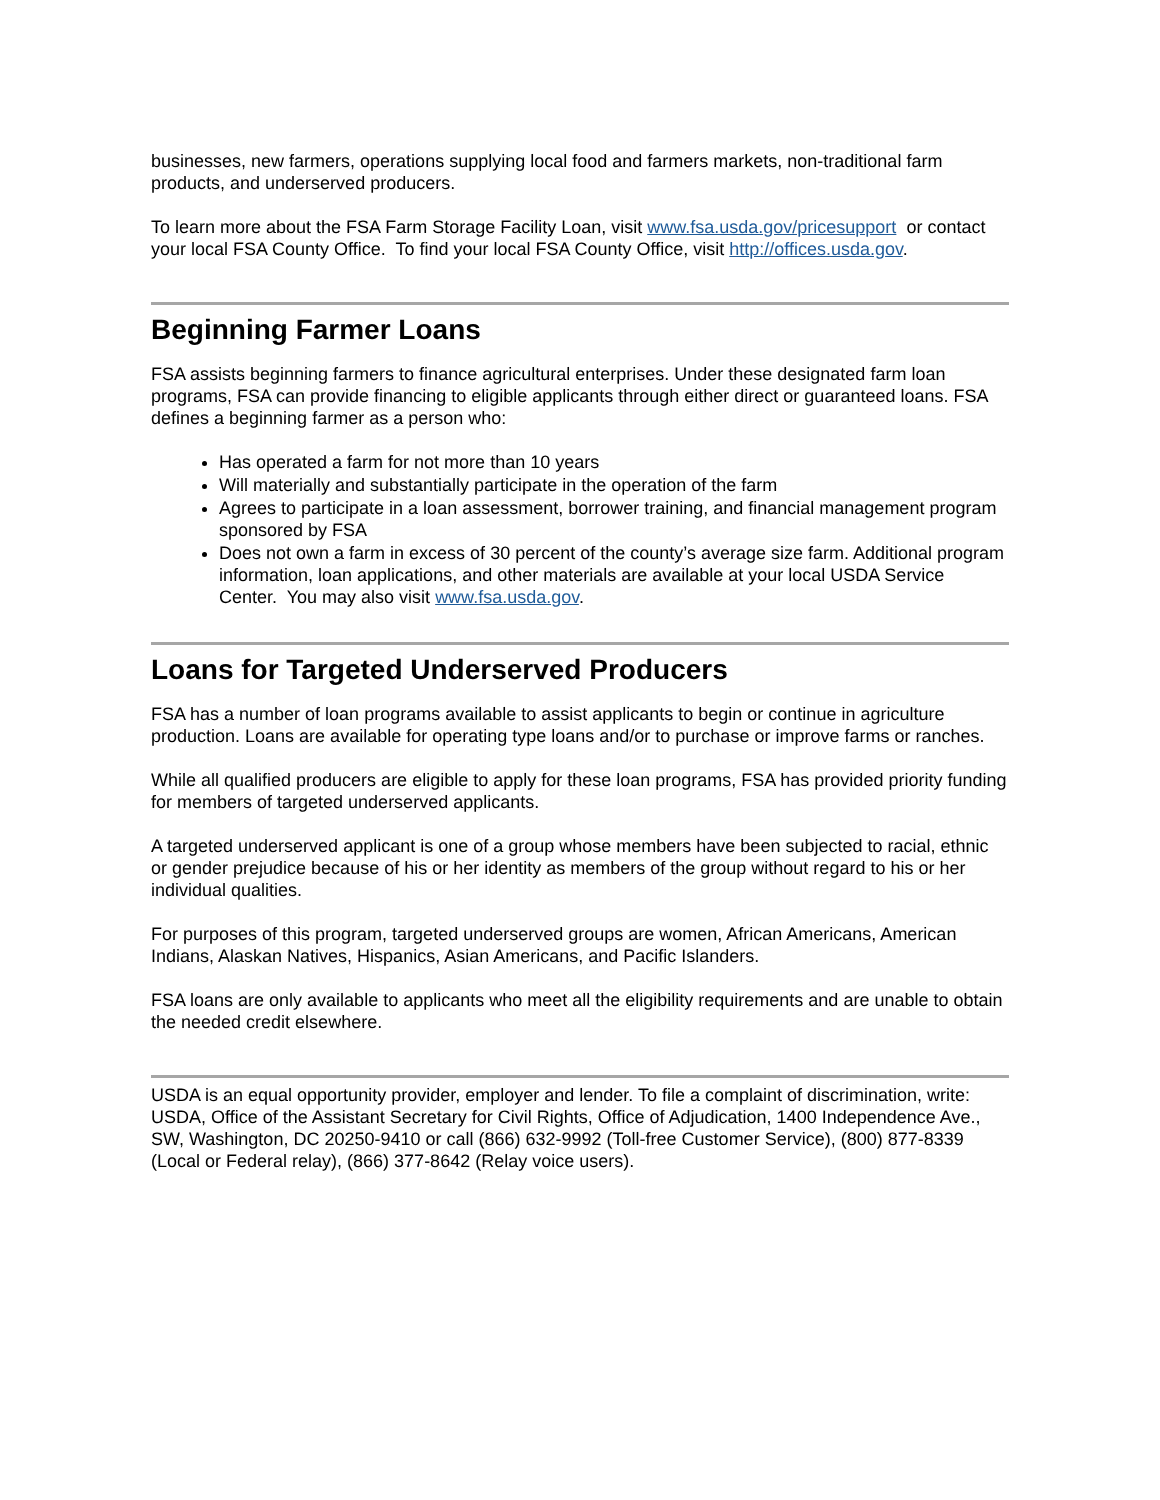businesses, new farmers, operations supplying local food and farmers markets, non-traditional farm products, and underserved producers.
To learn more about the FSA Farm Storage Facility Loan, visit www.fsa.usda.gov/pricesupport or contact your local FSA County Office. To find your local FSA County Office, visit http://offices.usda.gov.
Beginning Farmer Loans
FSA assists beginning farmers to finance agricultural enterprises. Under these designated farm loan programs, FSA can provide financing to eligible applicants through either direct or guaranteed loans. FSA defines a beginning farmer as a person who:
Has operated a farm for not more than 10 years
Will materially and substantially participate in the operation of the farm
Agrees to participate in a loan assessment, borrower training, and financial management program sponsored by FSA
Does not own a farm in excess of 30 percent of the county’s average size farm. Additional program information, loan applications, and other materials are available at your local USDA Service Center. You may also visit www.fsa.usda.gov.
Loans for Targeted Underserved Producers
FSA has a number of loan programs available to assist applicants to begin or continue in agriculture production. Loans are available for operating type loans and/or to purchase or improve farms or ranches.
While all qualified producers are eligible to apply for these loan programs, FSA has provided priority funding for members of targeted underserved applicants.
A targeted underserved applicant is one of a group whose members have been subjected to racial, ethnic or gender prejudice because of his or her identity as members of the group without regard to his or her individual qualities.
For purposes of this program, targeted underserved groups are women, African Americans, American Indians, Alaskan Natives, Hispanics, Asian Americans, and Pacific Islanders.
FSA loans are only available to applicants who meet all the eligibility requirements and are unable to obtain the needed credit elsewhere.
USDA is an equal opportunity provider, employer and lender. To file a complaint of discrimination, write: USDA, Office of the Assistant Secretary for Civil Rights, Office of Adjudication, 1400 Independence Ave., SW, Washington, DC 20250-9410 or call (866) 632-9992 (Toll-free Customer Service), (800) 877-8339 (Local or Federal relay), (866) 377-8642 (Relay voice users).